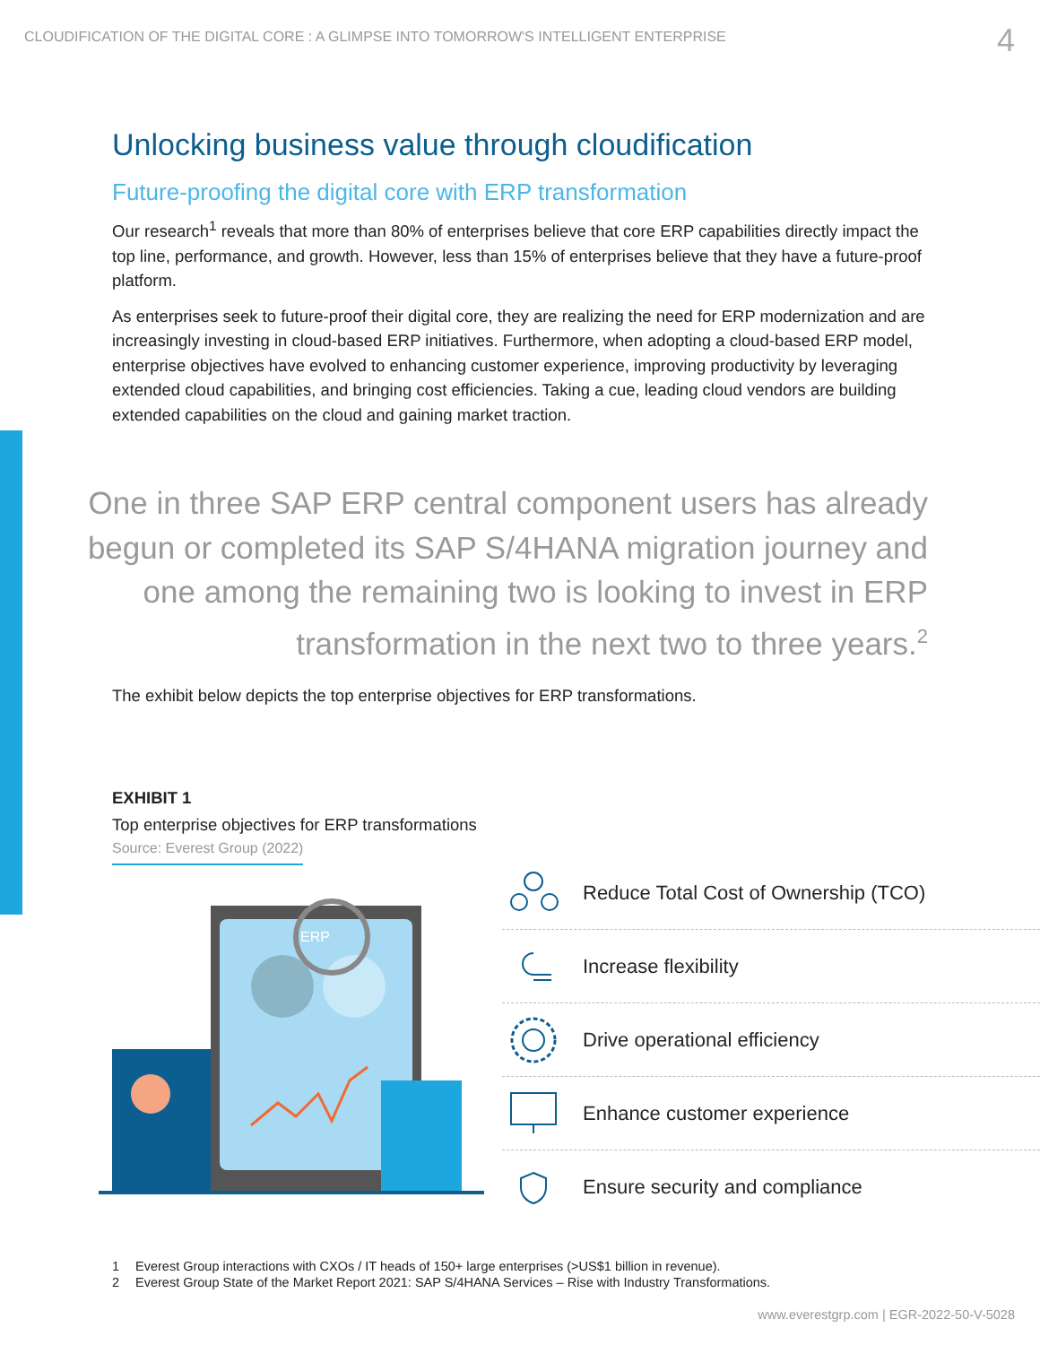CLOUDIFICATION OF THE DIGITAL CORE : A GLIMPSE INTO TOMORROW'S INTELLIGENT ENTERPRISE 4
Unlocking business value through cloudification
Future-proofing the digital core with ERP transformation
Our research<sup>1</sup> reveals that more than 80% of enterprises believe that core ERP capabilities directly impact the top line, performance, and growth. However, less than 15% of enterprises believe that they have a future-proof platform.
As enterprises seek to future-proof their digital core, they are realizing the need for ERP modernization and are increasingly investing in cloud-based ERP initiatives. Furthermore, when adopting a cloud-based ERP model, enterprise objectives have evolved to enhancing customer experience, improving productivity by leveraging extended cloud capabilities, and bringing cost efficiencies. Taking a cue, leading cloud vendors are building extended capabilities on the cloud and gaining market traction.
One in three SAP ERP central component users has already begun or completed its SAP S/4HANA migration journey and one among the remaining two is looking to invest in ERP transformation in the next two to three years.<sup>2</sup>
The exhibit below depicts the top enterprise objectives for ERP transformations.
EXHIBIT 1
Top enterprise objectives for ERP transformations
Source: Everest Group (2022)
ERP
Reduce Total Cost of Ownership (TCO)
Increase flexibility
Drive operational efficiency
Enhance customer experience
Ensure security and compliance
1 Everest Group interactions with CXOs / IT heads of 150+ large enterprises (>US$1 billion in revenue).
2 Everest Group State of the Market Report 2021: SAP S/4HANA Services – Rise with Industry Transformations.
www.everestgrp.com | EGR-2022-50-V-5028